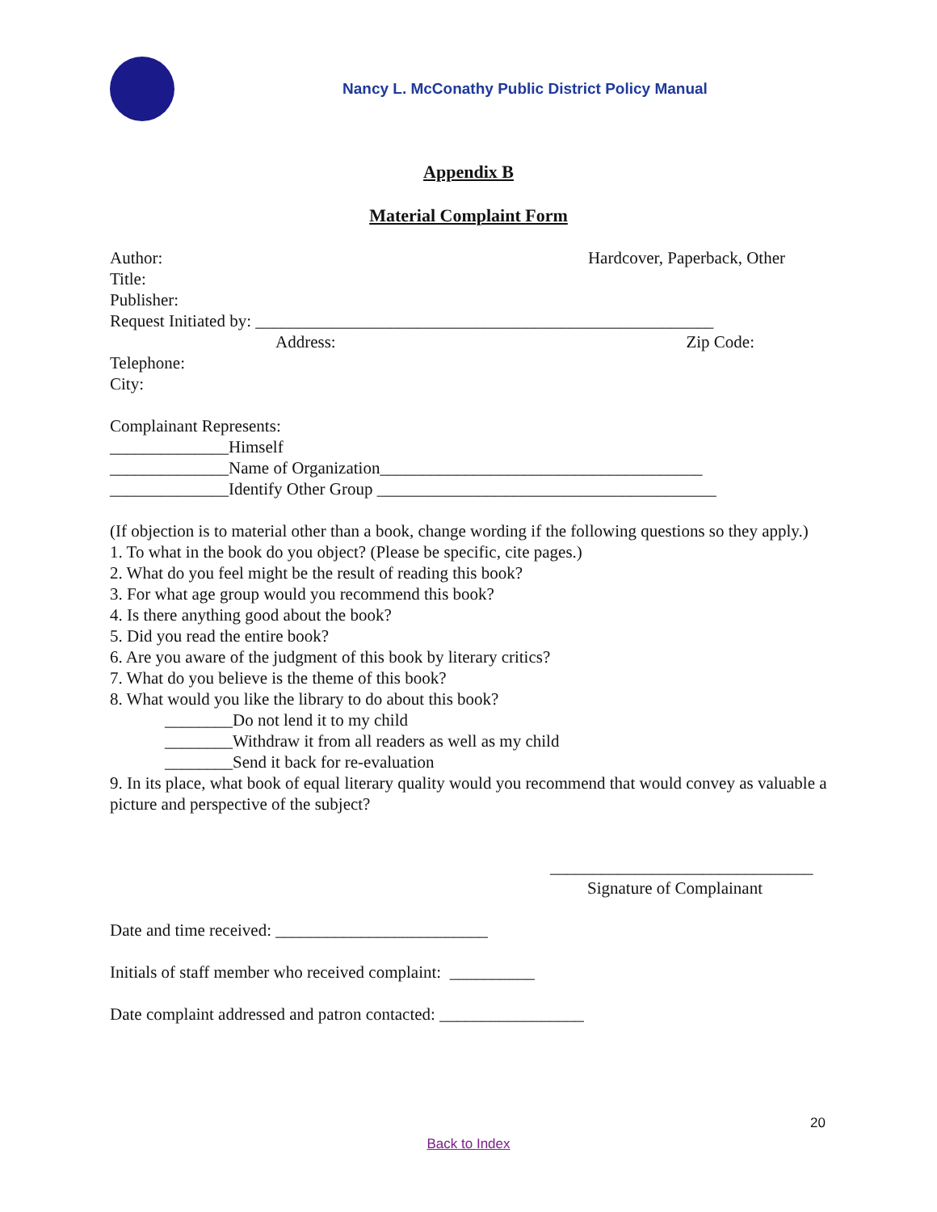Nancy L. McConathy Public District Policy Manual
Appendix B
Material Complaint Form
Author: Hardcover, Paperback, Other
Title:
Publisher:
Request Initiated by: ______________________________________________________
Address: Zip Code:
Telephone:
City:
Complainant Represents:
______________Himself
______________Name of Organization______________________________________
______________Identify Other Group ________________________________________
(If objection is to material other than a book, change wording if the following questions so they apply.)
1. To what in the book do you object? (Please be specific, cite pages.)
2. What do you feel might be the result of reading this book?
3. For what age group would you recommend this book?
4. Is there anything good about the book?
5. Did you read the entire book?
6. Are you aware of the judgment of this book by literary critics?
7. What do you believe is the theme of this book?
8. What would you like the library to do about this book?
________Do not lend it to my child
________Withdraw it from all readers as well as my child
________Send it back for re-evaluation
9. In its place, what book of equal literary quality would you recommend that would convey as valuable a picture and perspective of the subject?
_______________________________
Signature of Complainant
Date and time received: _________________________
Initials of staff member who received complaint: __________
Date complaint addressed and patron contacted: _________________
20
Back to Index